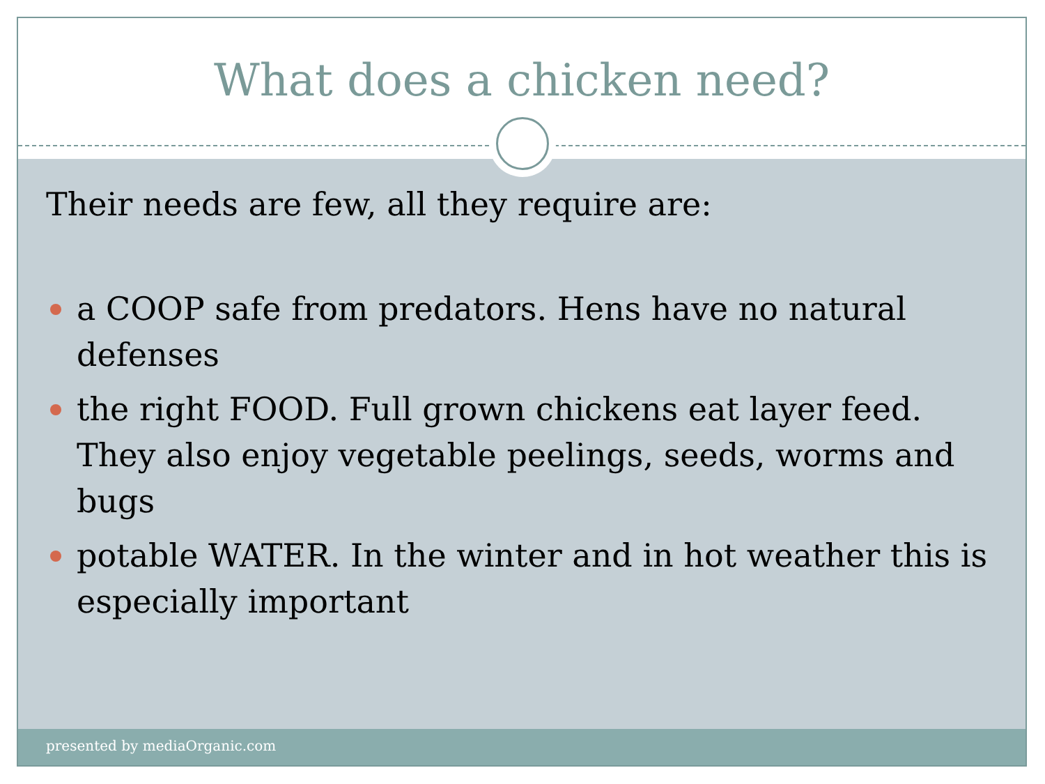What does a chicken need?
Their needs are few, all they require are:
a COOP safe from predators. Hens have no natural defenses
the right FOOD. Full grown chickens eat layer feed. They also enjoy vegetable peelings, seeds, worms and bugs
potable WATER. In the winter and in hot weather this is especially important
presented by mediaOrganic.com